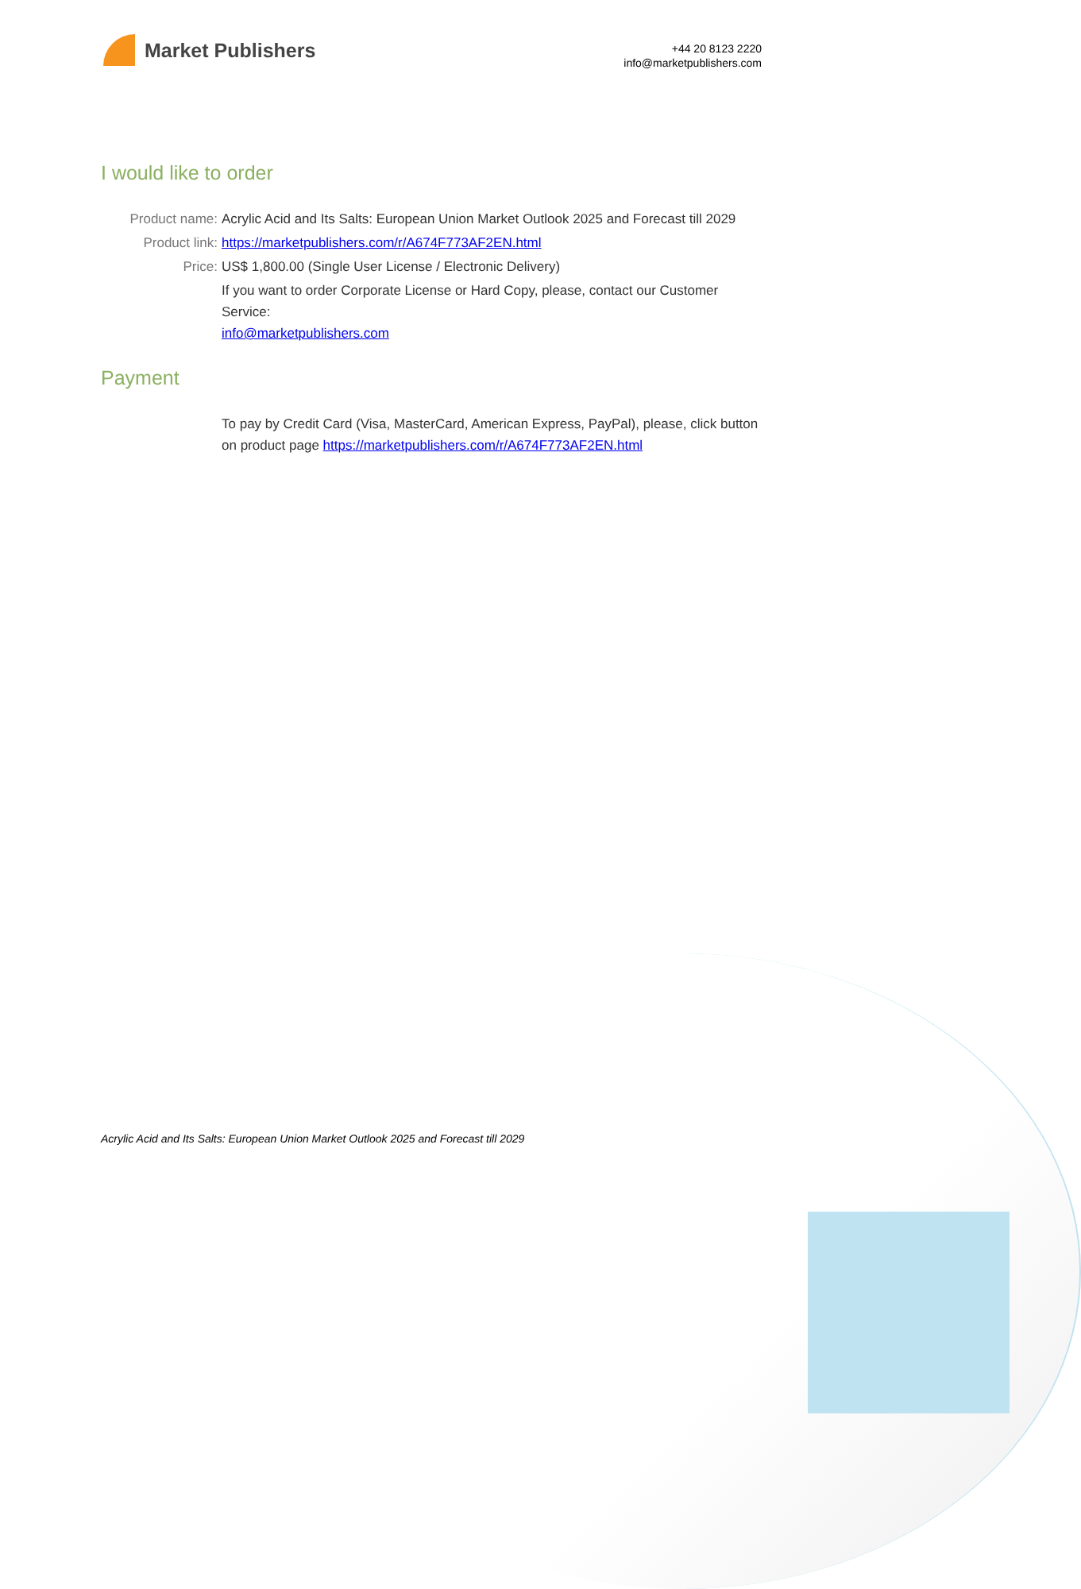Market Publishers
+44 20 8123 2220
info@marketpublishers.com
I would like to order
Product name: Acrylic Acid and Its Salts: European Union Market Outlook 2025 and Forecast till 2029
Product link: https://marketpublishers.com/r/A674F773AF2EN.html
Price: US$ 1,800.00 (Single User License / Electronic Delivery)
If you want to order Corporate License or Hard Copy, please, contact our Customer Service:
info@marketpublishers.com
Payment
To pay by Credit Card (Visa, MasterCard, American Express, PayPal), please, click button on product page https://marketpublishers.com/r/A674F773AF2EN.html
Acrylic Acid and Its Salts: European Union Market Outlook 2025 and Forecast till 2029